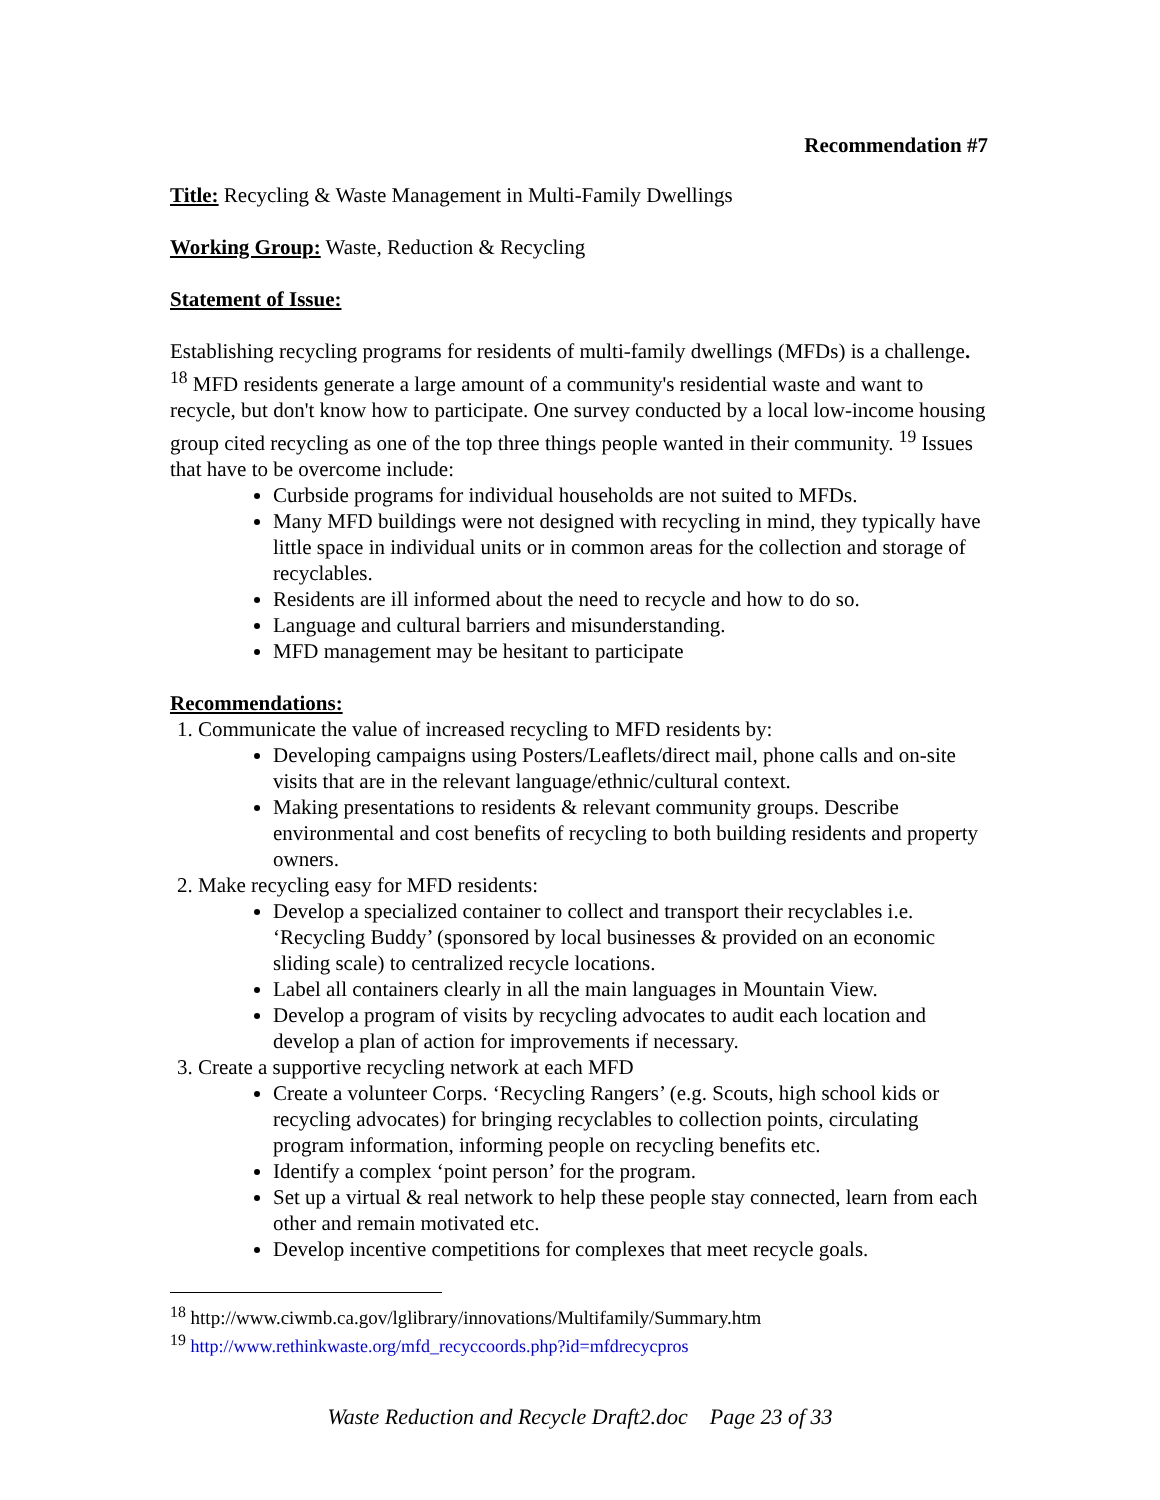Recommendation #7
Title: Recycling & Waste Management in Multi-Family Dwellings
Working Group: Waste, Reduction & Recycling
Statement of Issue:
Establishing recycling programs for residents of multi-family dwellings (MFDs) is a challenge. <sup>18</sup> MFD residents generate a large amount of a community's residential waste and want to recycle, but don't know how to participate. One survey conducted by a local low-income housing group cited recycling as one of the top three things people wanted in their community. <sup>19</sup> Issues that have to be overcome include:
Curbside programs for individual households are not suited to MFDs.
Many MFD buildings were not designed with recycling in mind, they typically have little space in individual units or in common areas for the collection and storage of recyclables.
Residents are ill informed about the need to recycle and how to do so.
Language and cultural barriers and misunderstanding.
MFD management may be hesitant to participate
Recommendations:
1. Communicate the value of increased recycling to MFD residents by:
Developing campaigns using Posters/Leaflets/direct mail, phone calls and on-site visits that are in the relevant language/ethnic/cultural context.
Making presentations to residents & relevant community groups. Describe environmental and cost benefits of recycling to both building residents and property owners.
2. Make recycling easy for MFD residents:
Develop a specialized container to collect and transport their recyclables i.e. ‘Recycling Buddy’ (sponsored by local businesses & provided on an economic sliding scale) to centralized recycle locations.
Label all containers clearly in all the main languages in Mountain View.
Develop a program of visits by recycling advocates to audit each location and develop a plan of action for improvements if necessary.
3. Create a supportive recycling network at each MFD
Create a volunteer Corps. ‘Recycling Rangers’ (e.g. Scouts, high school kids or recycling advocates) for bringing recyclables to collection points, circulating program information, informing people on recycling benefits etc.
Identify a complex ‘point person’ for the program.
Set up a virtual & real network to help these people stay connected, learn from each other and remain motivated etc.
Develop incentive competitions for complexes that meet recycle goals.
<sup>18</sup> http://www.ciwmb.ca.gov/lglibrary/innovations/Multifamily/Summary.htm
<sup>19</sup> http://www.rethinkwaste.org/mfd_recyccoords.php?id=mfdrecycpros
Waste Reduction and Recycle Draft2.doc Page 23 of 33